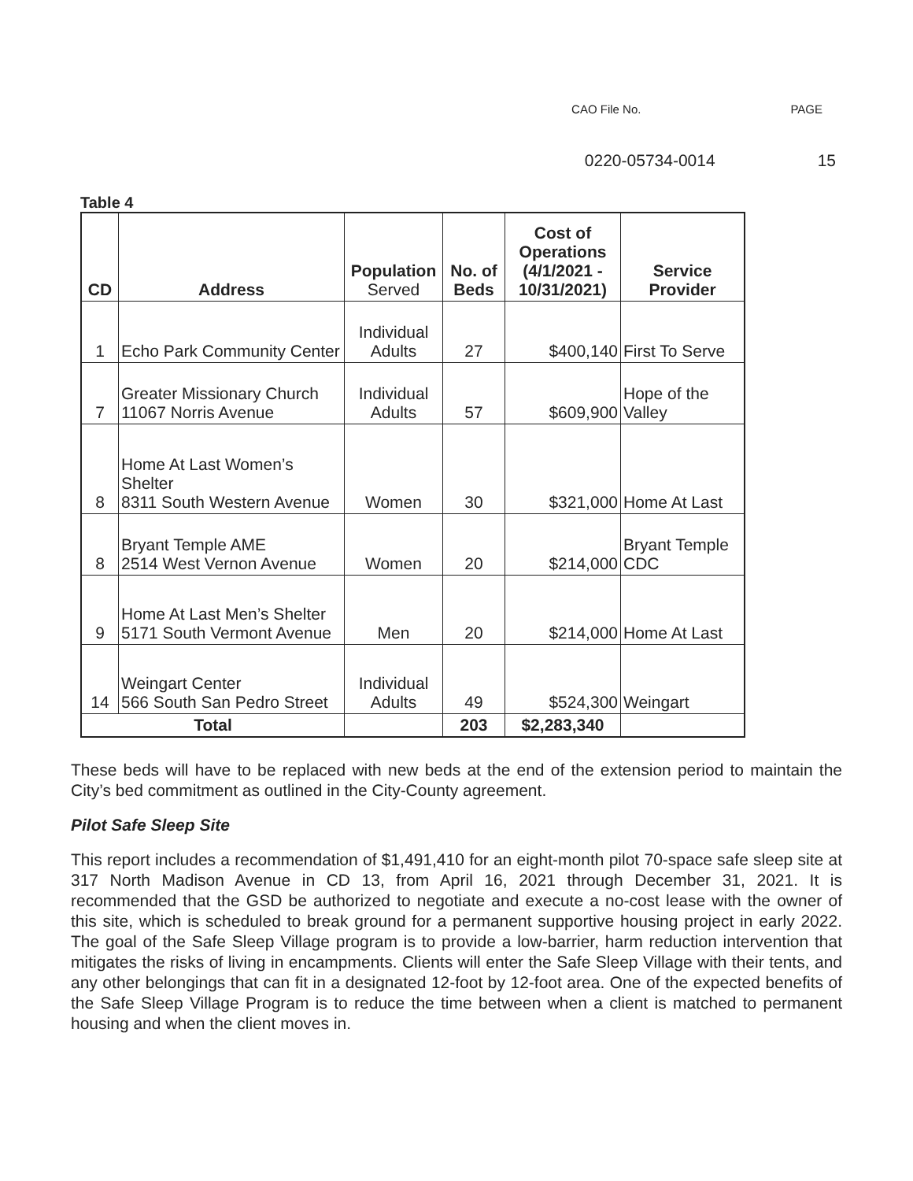CAO File No. PAGE
0220-05734-0014 15
Table 4
| CD | Address | Population Served | No. of Beds | Cost of Operations (4/1/2021 - 10/31/2021) | Service Provider |
| --- | --- | --- | --- | --- | --- |
| 1 | Echo Park Community Center | Individual Adults | 27 | $400,140 | First To Serve |
| 7 | Greater Missionary Church 11067 Norris Avenue | Individual Adults | 57 | $609,900 | Hope of the Valley |
| 8 | Home At Last Women’s Shelter 8311 South Western Avenue | Women | 30 | $321,000 | Home At Last |
| 8 | Bryant Temple AME 2514 West Vernon Avenue | Women | 20 | $214,000 | Bryant Temple CDC |
| 9 | Home At Last Men’s Shelter 5171 South Vermont Avenue | Men | 20 | $214,000 | Home At Last |
| 14 | Weingart Center 566 South San Pedro Street | Individual Adults | 49 | $524,300 | Weingart |
| Total | | | 203 | $2,283,340 | |
These beds will have to be replaced with new beds at the end of the extension period to maintain the City’s bed commitment as outlined in the City-County agreement.
Pilot Safe Sleep Site
This report includes a recommendation of $1,491,410 for an eight-month pilot 70-space safe sleep site at 317 North Madison Avenue in CD 13, from April 16, 2021 through December 31, 2021. It is recommended that the GSD be authorized to negotiate and execute a no-cost lease with the owner of this site, which is scheduled to break ground for a permanent supportive housing project in early 2022. The goal of the Safe Sleep Village program is to provide a low-barrier, harm reduction intervention that mitigates the risks of living in encampments. Clients will enter the Safe Sleep Village with their tents, and any other belongings that can fit in a designated 12-foot by 12-foot area. One of the expected benefits of the Safe Sleep Village Program is to reduce the time between when a client is matched to permanent housing and when the client moves in.